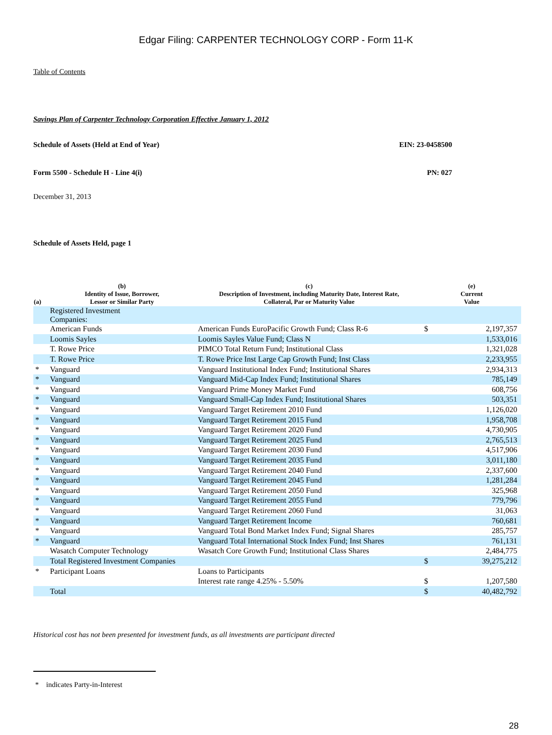Edgar Filing: CARPENTER TECHNOLOGY CORP - Form 11-K
Table of Contents
Savings Plan of Carpenter Technology Corporation Effective January 1, 2012
Schedule of Assets (Held at End of Year) EIN: 23-0458500
Form 5500 - Schedule H - Line 4(i) PN: 027
December 31, 2013
Schedule of Assets Held, page 1
| (a) | (b) Identity of Issue, Borrower, Lessor or Similar Party | (c) Description of Investment, including Maturity Date, Interest Rate, Collateral, Par or Maturity Value | (e) Current Value | |
| --- | --- | --- | --- | --- |
| | Registered Investment Companies: | | | |
| | American Funds | American Funds EuroPacific Growth Fund; Class R-6 | $ | 2,197,357 |
| | Loomis Sayles | Loomis Sayles Value Fund; Class N | | 1,533,016 |
| | T. Rowe Price | PIMCO Total Return Fund; Institutional Class | | 1,321,028 |
| | T. Rowe Price | T. Rowe Price Inst Large Cap Growth Fund; Inst Class | | 2,233,955 |
| * | Vanguard | Vanguard Institutional Index Fund; Institutional Shares | | 2,934,313 |
| * | Vanguard | Vanguard Mid-Cap Index Fund; Institutional Shares | | 785,149 |
| * | Vanguard | Vanguard Prime Money Market Fund | | 608,756 |
| * | Vanguard | Vanguard Small-Cap Index Fund; Institutional Shares | | 503,351 |
| * | Vanguard | Vanguard Target Retirement 2010 Fund | | 1,126,020 |
| * | Vanguard | Vanguard Target Retirement 2015 Fund | | 1,958,708 |
| * | Vanguard | Vanguard Target Retirement 2020 Fund | | 4,730,905 |
| * | Vanguard | Vanguard Target Retirement 2025 Fund | | 2,765,513 |
| * | Vanguard | Vanguard Target Retirement 2030 Fund | | 4,517,906 |
| * | Vanguard | Vanguard Target Retirement 2035 Fund | | 3,011,180 |
| * | Vanguard | Vanguard Target Retirement 2040 Fund | | 2,337,600 |
| * | Vanguard | Vanguard Target Retirement 2045 Fund | | 1,281,284 |
| * | Vanguard | Vanguard Target Retirement 2050 Fund | | 325,968 |
| * | Vanguard | Vanguard Target Retirement 2055 Fund | | 779,796 |
| * | Vanguard | Vanguard Target Retirement 2060 Fund | | 31,063 |
| * | Vanguard | Vanguard Target Retirement Income | | 760,681 |
| * | Vanguard | Vanguard Total Bond Market Index Fund; Signal Shares | | 285,757 |
| * | Vanguard | Vanguard Total International Stock Index Fund; Inst Shares | | 761,131 |
| | Wasatch Computer Technology | Wasatch Core Growth Fund; Institutional Class Shares | | 2,484,775 |
| | Total Registered Investment Companies | | $ | 39,275,212 |
| * | Participant Loans | Loans to Participants | | |
| | | Interest rate range 4.25% - 5.50% | $ | 1,207,580 |
| | Total | | $ | 40,482,792 |
Historical cost has not been presented for investment funds, as all investments are participant directed
* indicates Party-in-Interest
28